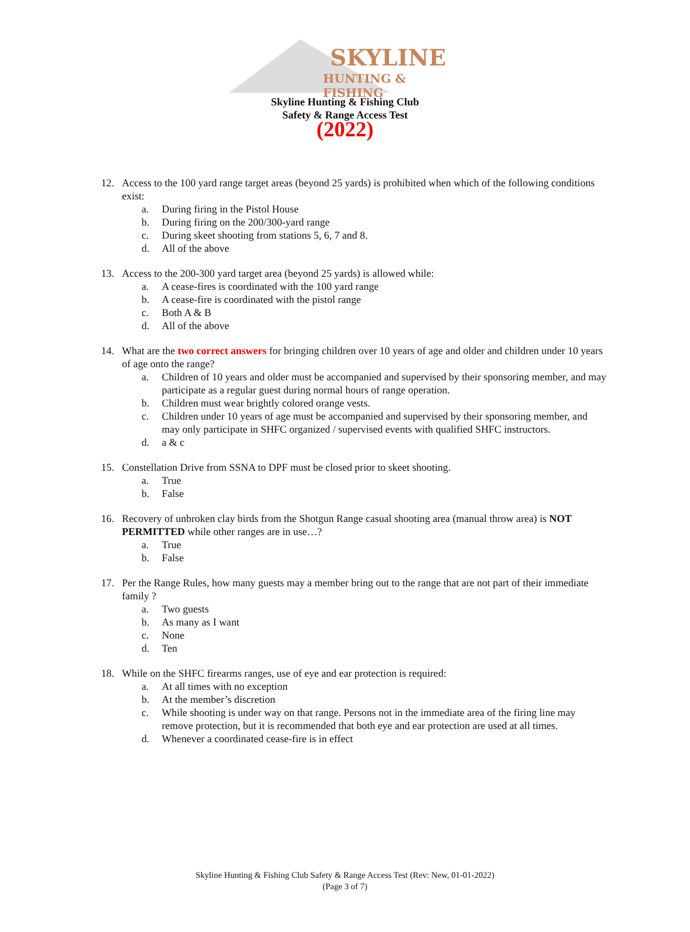SKYLINE
HUNTING & FISHING
Skyline Hunting & Fishing Club
Safety & Range Access Test
(2022)
12. Access to the 100 yard range target areas (beyond 25 yards) is prohibited when which of the following conditions exist:
a. During firing in the Pistol House
b. During firing on the 200/300-yard range
c. During skeet shooting from stations 5, 6, 7 and 8.
d. All of the above
13. Access to the 200-300 yard target area (beyond 25 yards) is allowed while:
a. A cease-fires is coordinated with the 100 yard range
b. A cease-fire is coordinated with the pistol range
c. Both A & B
d. All of the above
14. What are the two correct answers for bringing children over 10 years of age and older and children under 10 years of age onto the range?
a. Children of 10 years and older must be accompanied and supervised by their sponsoring member, and may participate as a regular guest during normal hours of range operation.
b. Children must wear brightly colored orange vests.
c. Children under 10 years of age must be accompanied and supervised by their sponsoring member, and may only participate in SHFC organized / supervised events with qualified SHFC instructors.
d. a & c
15. Constellation Drive from SSNA to DPF must be closed prior to skeet shooting.
a. True
b. False
16. Recovery of unbroken clay birds from the Shotgun Range casual shooting area (manual throw area) is NOT PERMITTED while other ranges are in use…?
a. True
b. False
17. Per the Range Rules, how many guests may a member bring out to the range that are not part of their immediate family ?
a. Two guests
b. As many as I want
c. None
d. Ten
18. While on the SHFC firearms ranges, use of eye and ear protection is required:
a. At all times with no exception
b. At the member’s discretion
c. While shooting is under way on that range. Persons not in the immediate area of the firing line may remove protection, but it is recommended that both eye and ear protection are used at all times.
d. Whenever a coordinated cease-fire is in effect
Skyline Hunting & Fishing Club Safety & Range Access Test (Rev: New, 01-01-2022)
(Page 3 of 7)